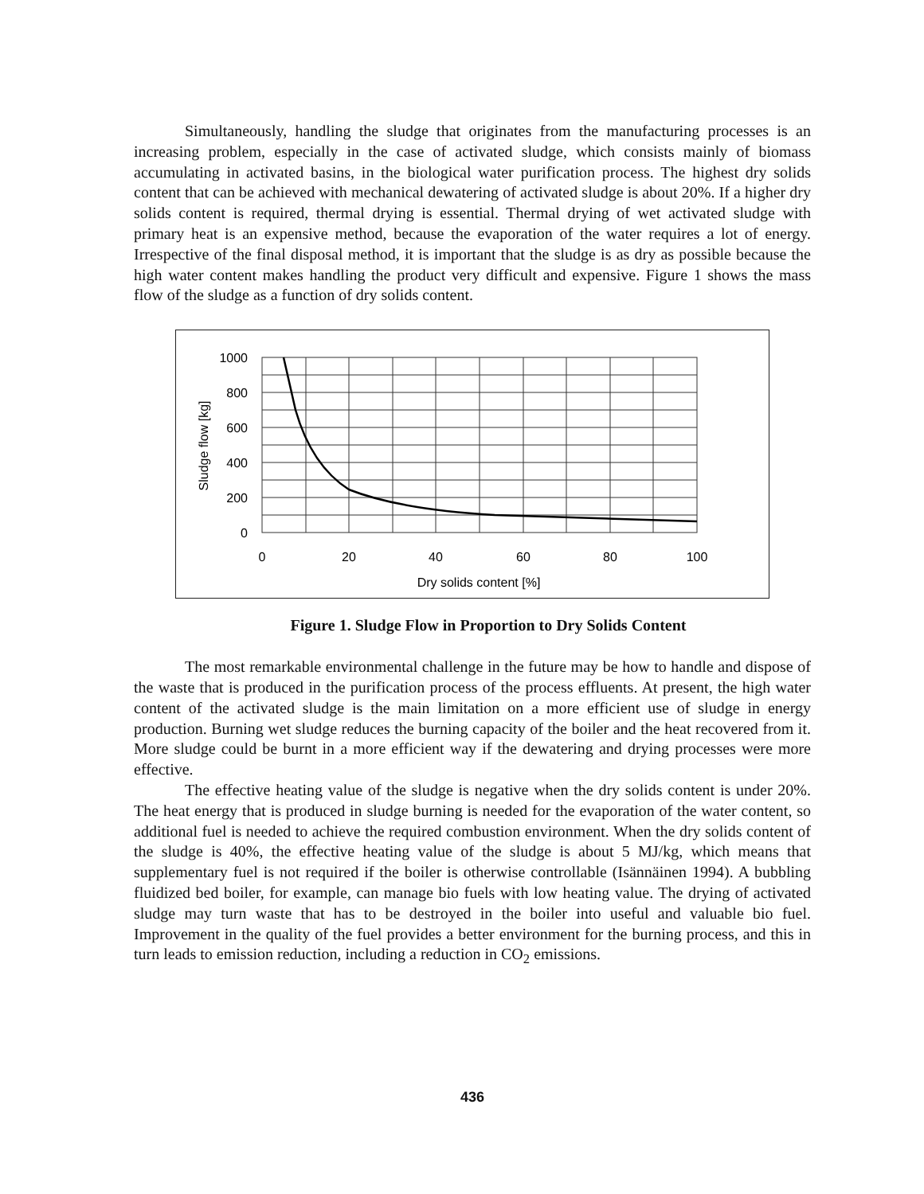Simultaneously, handling the sludge that originates from the manufacturing processes is an increasing problem, especially in the case of activated sludge, which consists mainly of biomass accumulating in activated basins, in the biological water purification process. The highest dry solids content that can be achieved with mechanical dewatering of activated sludge is about 20%. If a higher dry solids content is required, thermal drying is essential. Thermal drying of wet activated sludge with primary heat is an expensive method, because the evaporation of the water requires a lot of energy. Irrespective of the final disposal method, it is important that the sludge is as dry as possible because the high water content makes handling the product very difficult and expensive. Figure 1 shows the mass flow of the sludge as a function of dry solids content.
1000
800
600
400
200
0
0
20
40
60
80
100
Dry solids content [%]
Sludge flow [kg]
Figure 1. Sludge Flow in Proportion to Dry Solids Content
The most remarkable environmental challenge in the future may be how to handle and dispose of the waste that is produced in the purification process of the process effluents. At present, the high water content of the activated sludge is the main limitation on a more efficient use of sludge in energy production. Burning wet sludge reduces the burning capacity of the boiler and the heat recovered from it. More sludge could be burnt in a more efficient way if the dewatering and drying processes were more effective.
The effective heating value of the sludge is negative when the dry solids content is under 20%. The heat energy that is produced in sludge burning is needed for the evaporation of the water content, so additional fuel is needed to achieve the required combustion environment. When the dry solids content of the sludge is 40%, the effective heating value of the sludge is about 5 MJ/kg, which means that supplementary fuel is not required if the boiler is otherwise controllable (Isännäinen 1994). A bubbling fluidized bed boiler, for example, can manage bio fuels with low heating value. The drying of activated sludge may turn waste that has to be destroyed in the boiler into useful and valuable bio fuel. Improvement in the quality of the fuel provides a better environment for the burning process, and this in turn leads to emission reduction, including a reduction in CO<sub>2</sub> emissions.
436